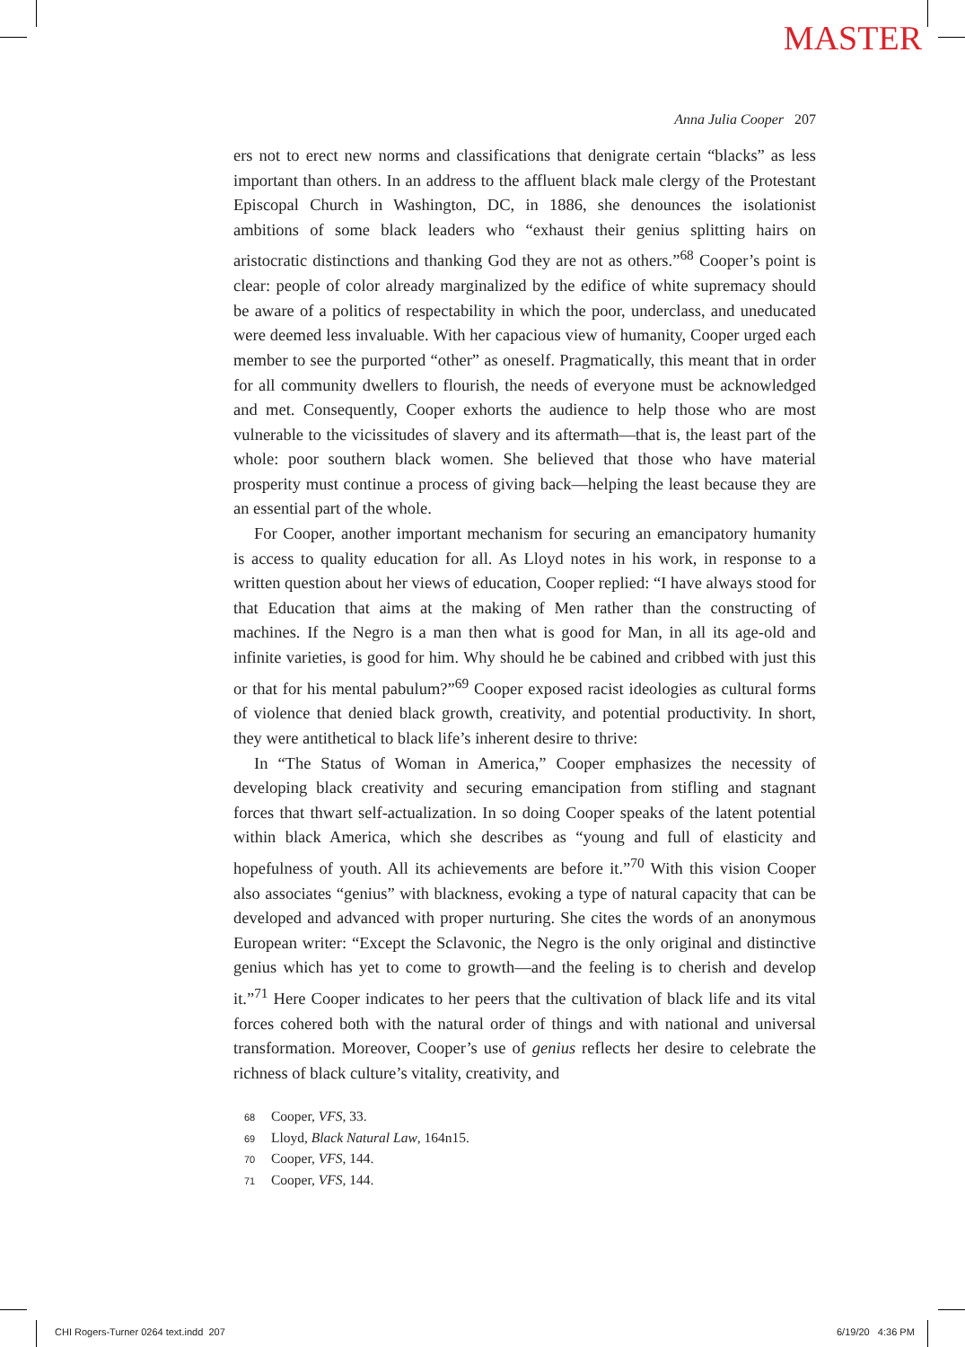MASTER
Anna Julia Cooper 207
ers not to erect new norms and classifications that denigrate certain “blacks” as less important than others. In an address to the affluent black male clergy of the Protestant Episcopal Church in Washington, DC, in 1886, she denounces the isolationist ambitions of some black leaders who “exhaust their genius splitting hairs on aristocratic distinctions and thanking God they are not as others.”<sup>68</sup> Cooper’s point is clear: people of color already marginalized by the edifice of white supremacy should be aware of a politics of respectability in which the poor, underclass, and uneducated were deemed less invaluable. With her capacious view of humanity, Cooper urged each member to see the purported “other” as oneself. Pragmatically, this meant that in order for all community dwellers to flourish, the needs of everyone must be acknowledged and met. Consequently, Cooper exhorts the audience to help those who are most vulnerable to the vicissitudes of slavery and its aftermath—that is, the least part of the whole: poor southern black women. She believed that those who have material prosperity must continue a process of giving back—helping the least because they are an essential part of the whole.
For Cooper, another important mechanism for securing an emancipatory humanity is access to quality education for all. As Lloyd notes in his work, in response to a written question about her views of education, Cooper replied: “I have always stood for that Education that aims at the making of Men rather than the constructing of machines. If the Negro is a man then what is good for Man, in all its age-old and infinite varieties, is good for him. Why should he be cabined and cribbed with just this or that for his mental pabulum?”<sup>69</sup> Cooper exposed racist ideologies as cultural forms of violence that denied black growth, creativity, and potential productivity. In short, they were antithetical to black life’s inherent desire to thrive:
In “The Status of Woman in America,” Cooper emphasizes the necessity of developing black creativity and securing emancipation from stifling and stagnant forces that thwart self-actualization. In so doing Cooper speaks of the latent potential within black America, which she describes as “young and full of elasticity and hopefulness of youth. All its achievements are before it.”<sup>70</sup> With this vision Cooper also associates “genius” with blackness, evoking a type of natural capacity that can be developed and advanced with proper nurturing. She cites the words of an anonymous European writer: “Except the Sclavonic, the Negro is the only original and distinctive genius which has yet to come to growth—and the feeling is to cherish and develop it.”<sup>71</sup> Here Cooper indicates to her peers that the cultivation of black life and its vital forces cohered both with the natural order of things and with national and universal transformation. Moreover, Cooper’s use of genius reflects her desire to celebrate the richness of black culture’s vitality, creativity, and
68 Cooper, VFS, 33.
69 Lloyd, Black Natural Law, 164n15.
70 Cooper, VFS, 144.
71 Cooper, VFS, 144.
CHI Rogers-Turner 0264 text.indd 207
6/19/20 4:36 PM